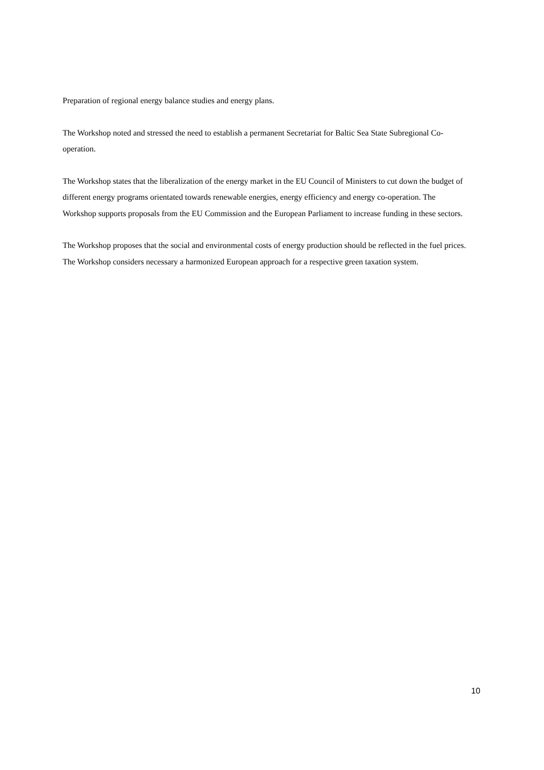Preparation of regional energy balance studies and energy plans.
The Workshop noted and stressed the need to establish a permanent Secretariat for Baltic Sea State Subregional Co-operation.
The Workshop states that the liberalization of the energy market in the EU Council of Ministers to cut down the budget of different energy programs orientated towards renewable energies, energy efficiency and energy co-operation. The Workshop supports proposals from the EU Commission and the European Parliament to increase funding in these sectors.
The Workshop proposes that the social and environmental costs of energy production should be reflected in the fuel prices. The Workshop considers necessary a harmonized European approach for a respective green taxation system.
10